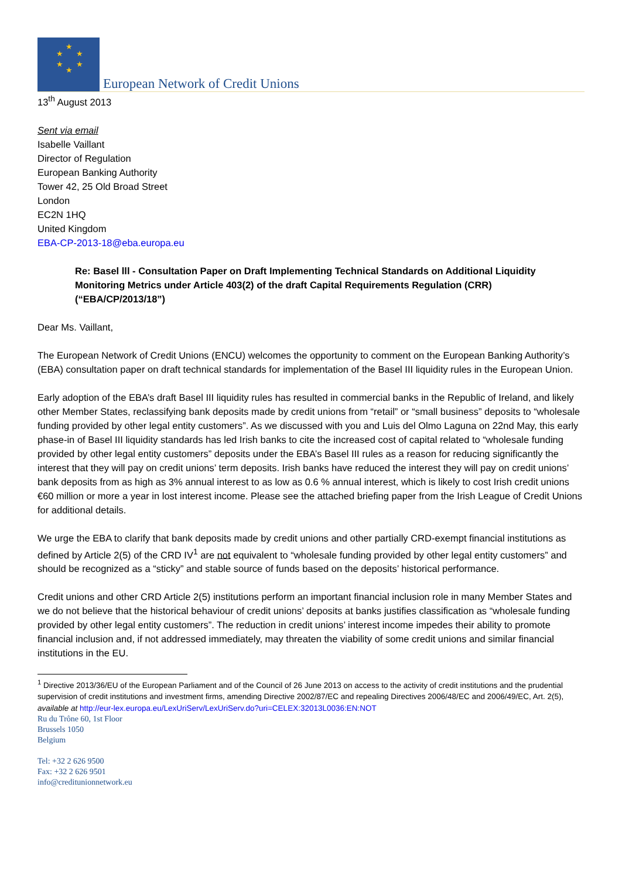★
★ ★
★ ★
★
European Network of Credit Unions
13<sup>th</sup> August 2013
Sent via email
Isabelle Vaillant
Director of Regulation
European Banking Authority
Tower 42, 25 Old Broad Street
London
EC2N 1HQ
United Kingdom
EBA-CP-2013-18@eba.europa.eu
Re: Basel lll - Consultation Paper on Draft Implementing Technical Standards on Additional Liquidity Monitoring Metrics under Article 403(2) of the draft Capital Requirements Regulation (CRR) (“EBA/CP/2013/18”)
Dear Ms. Vaillant,
The European Network of Credit Unions (ENCU) welcomes the opportunity to comment on the European Banking Authority’s (EBA) consultation paper on draft technical standards for implementation of the Basel III liquidity rules in the European Union.
Early adoption of the EBA’s draft Basel III liquidity rules has resulted in commercial banks in the Republic of Ireland, and likely other Member States, reclassifying bank deposits made by credit unions from “retail” or “small business” deposits to “wholesale funding provided by other legal entity customers”. As we discussed with you and Luis del Olmo Laguna on 22nd May, this early phase-in of Basel III liquidity standards has led Irish banks to cite the increased cost of capital related to “wholesale funding provided by other legal entity customers” deposits under the EBA’s Basel III rules as a reason for reducing significantly the interest that they will pay on credit unions’ term deposits. Irish banks have reduced the interest they will pay on credit unions’ bank deposits from as high as 3% annual interest to as low as 0.6 % annual interest, which is likely to cost Irish credit unions €60 million or more a year in lost interest income. Please see the attached briefing paper from the Irish League of Credit Unions for additional details.
We urge the EBA to clarify that bank deposits made by credit unions and other partially CRD-exempt financial institutions as defined by Article 2(5) of the CRD IV<sup>1</sup> are not equivalent to “wholesale funding provided by other legal entity customers” and should be recognized as a “sticky” and stable source of funds based on the deposits’ historical performance.
Credit unions and other CRD Article 2(5) institutions perform an important financial inclusion role in many Member States and we do not believe that the historical behaviour of credit unions’ deposits at banks justifies classification as “wholesale funding provided by other legal entity customers”. The reduction in credit unions’ interest income impedes their ability to promote financial inclusion and, if not addressed immediately, may threaten the viability of some credit unions and similar financial institutions in the EU.
<sup>1</sup> Directive 2013/36/EU of the European Parliament and of the Council of 26 June 2013 on access to the activity of credit institutions and the prudential supervision of credit institutions and investment firms, amending Directive 2002/87/EC and repealing Directives 2006/48/EC and 2006/49/EC, Art. 2(5), available at http://eur-lex.europa.eu/LexUriServ/LexUriServ.do?uri=CELEX:32013L0036:EN:NOT
Ru du Trône 60, 1st Floor
Brussels 1050
Belgium
Tel: +32 2 626 9500
Fax: +32 2 626 9501
info@creditunionnetwork.eu